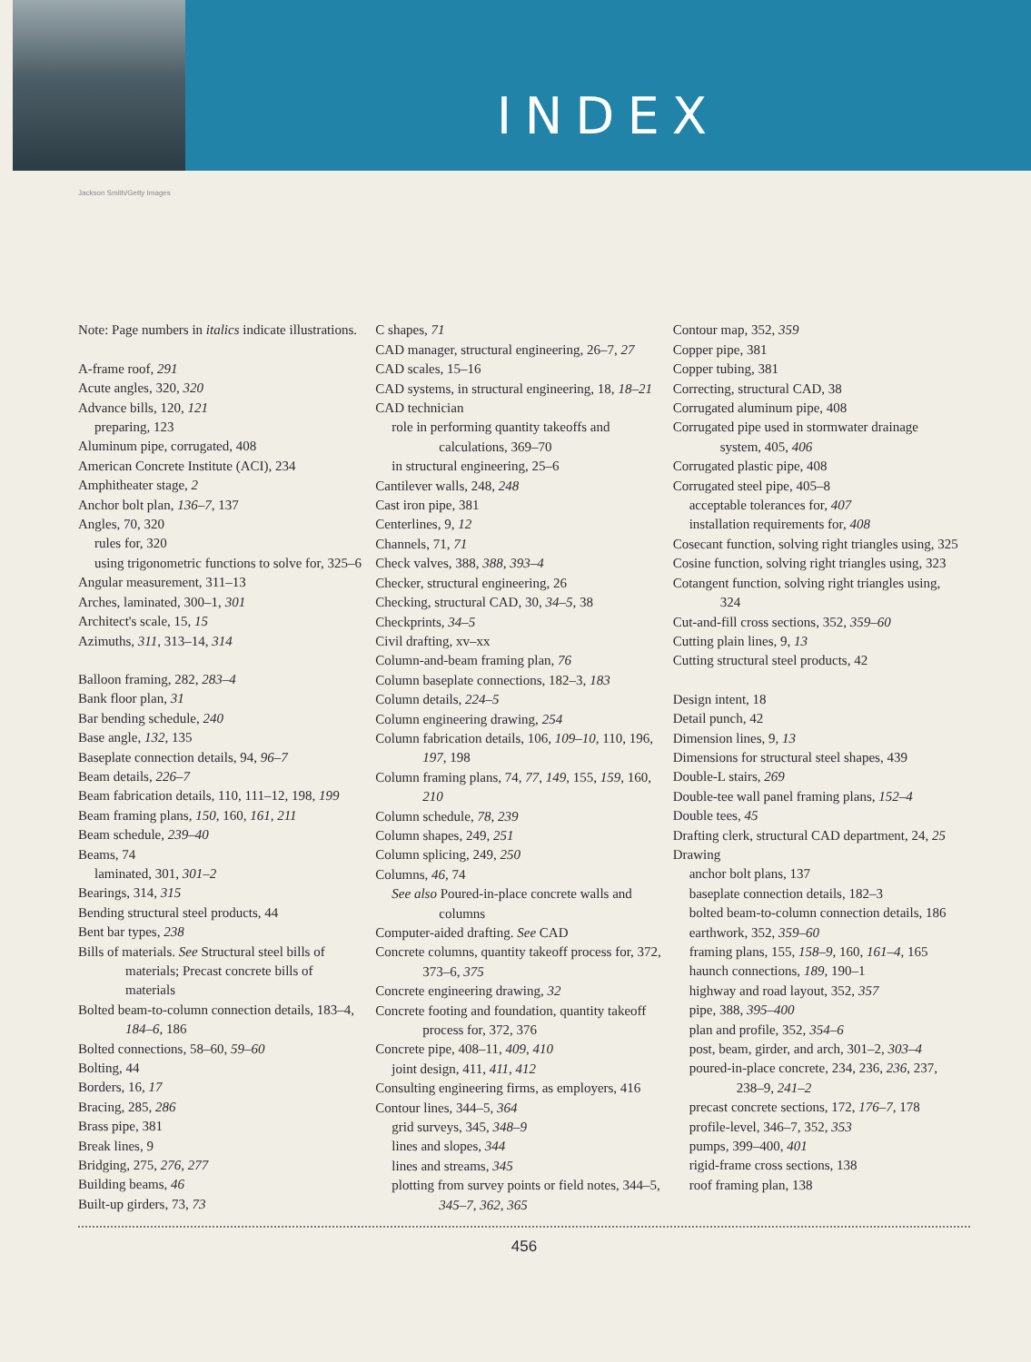INDEX
Jackson Smith/Getty Images
Note: Page numbers in italics indicate illustrations.
A-frame roof, 291
Acute angles, 320, 320
Advance bills, 120, 121
preparing, 123
Aluminum pipe, corrugated, 408
American Concrete Institute (ACI), 234
Amphitheater stage, 2
Anchor bolt plan, 136–7, 137
Angles, 70, 320
rules for, 320
using trigonometric functions to solve for, 325–6
Angular measurement, 311–13
Arches, laminated, 300–1, 301
Architect's scale, 15, 15
Azimuths, 311, 313–14, 314
Balloon framing, 282, 283–4
Bank floor plan, 31
Bar bending schedule, 240
Base angle, 132, 135
Baseplate connection details, 94, 96–7
Beam details, 226–7
Beam fabrication details, 110, 111–12, 198, 199
Beam framing plans, 150, 160, 161, 211
Beam schedule, 239–40
Beams, 74
laminated, 301, 301–2
Bearings, 314, 315
Bending structural steel products, 44
Bent bar types, 238
Bills of materials. See Structural steel bills of materials; Precast concrete bills of materials
Bolted beam-to-column connection details, 183–4, 184–6, 186
Bolted connections, 58–60, 59–60
Bolting, 44
Borders, 16, 17
Bracing, 285, 286
Brass pipe, 381
Break lines, 9
Bridging, 275, 276, 277
Building beams, 46
Built-up girders, 73, 73
C shapes, 71
CAD manager, structural engineering, 26–7, 27
CAD scales, 15–16
CAD systems, in structural engineering, 18, 18–21
CAD technician
role in performing quantity takeoffs and calculations, 369–70
in structural engineering, 25–6
Cantilever walls, 248, 248
Cast iron pipe, 381
Centerlines, 9, 12
Channels, 71, 71
Check valves, 388, 388, 393–4
Checker, structural engineering, 26
Checking, structural CAD, 30, 34–5, 38
Checkprints, 34–5
Civil drafting, xv–xx
Column-and-beam framing plan, 76
Column baseplate connections, 182–3, 183
Column details, 224–5
Column engineering drawing, 254
Column fabrication details, 106, 109–10, 110, 196, 197, 198
Column framing plans, 74, 77, 149, 155, 159, 160, 210
Column schedule, 78, 239
Column shapes, 249, 251
Column splicing, 249, 250
Columns, 46, 74
See also Poured-in-place concrete walls and columns
Computer-aided drafting. See CAD
Concrete columns, quantity takeoff process for, 372, 373–6, 375
Concrete engineering drawing, 32
Concrete footing and foundation, quantity takeoff process for, 372, 376
Concrete pipe, 408–11, 409, 410
joint design, 411, 411, 412
Consulting engineering firms, as employers, 416
Contour lines, 344–5, 364
grid surveys, 345, 348–9
lines and slopes, 344
lines and streams, 345
plotting from survey points or field notes, 344–5, 345–7, 362, 365
Contour map, 352, 359
Copper pipe, 381
Copper tubing, 381
Correcting, structural CAD, 38
Corrugated aluminum pipe, 408
Corrugated pipe used in stormwater drainage system, 405, 406
Corrugated plastic pipe, 408
Corrugated steel pipe, 405–8
acceptable tolerances for, 407
installation requirements for, 408
Cosecant function, solving right triangles using, 325
Cosine function, solving right triangles using, 323
Cotangent function, solving right triangles using, 324
Cut-and-fill cross sections, 352, 359–60
Cutting plain lines, 9, 13
Cutting structural steel products, 42
Design intent, 18
Detail punch, 42
Dimension lines, 9, 13
Dimensions for structural steel shapes, 439
Double-L stairs, 269
Double-tee wall panel framing plans, 152–4
Double tees, 45
Drafting clerk, structural CAD department, 24, 25
Drawing
anchor bolt plans, 137
baseplate connection details, 182–3
bolted beam-to-column connection details, 186
earthwork, 352, 359–60
framing plans, 155, 158–9, 160, 161–4, 165
haunch connections, 189, 190–1
highway and road layout, 352, 357
pipe, 388, 395–400
plan and profile, 352, 354–6
post, beam, girder, and arch, 301–2, 303–4
poured-in-place concrete, 234, 236, 236, 237, 238–9, 241–2
precast concrete sections, 172, 176–7, 178
profile-level, 346–7, 352, 353
pumps, 399–400, 401
rigid-frame cross sections, 138
roof framing plan, 138
456